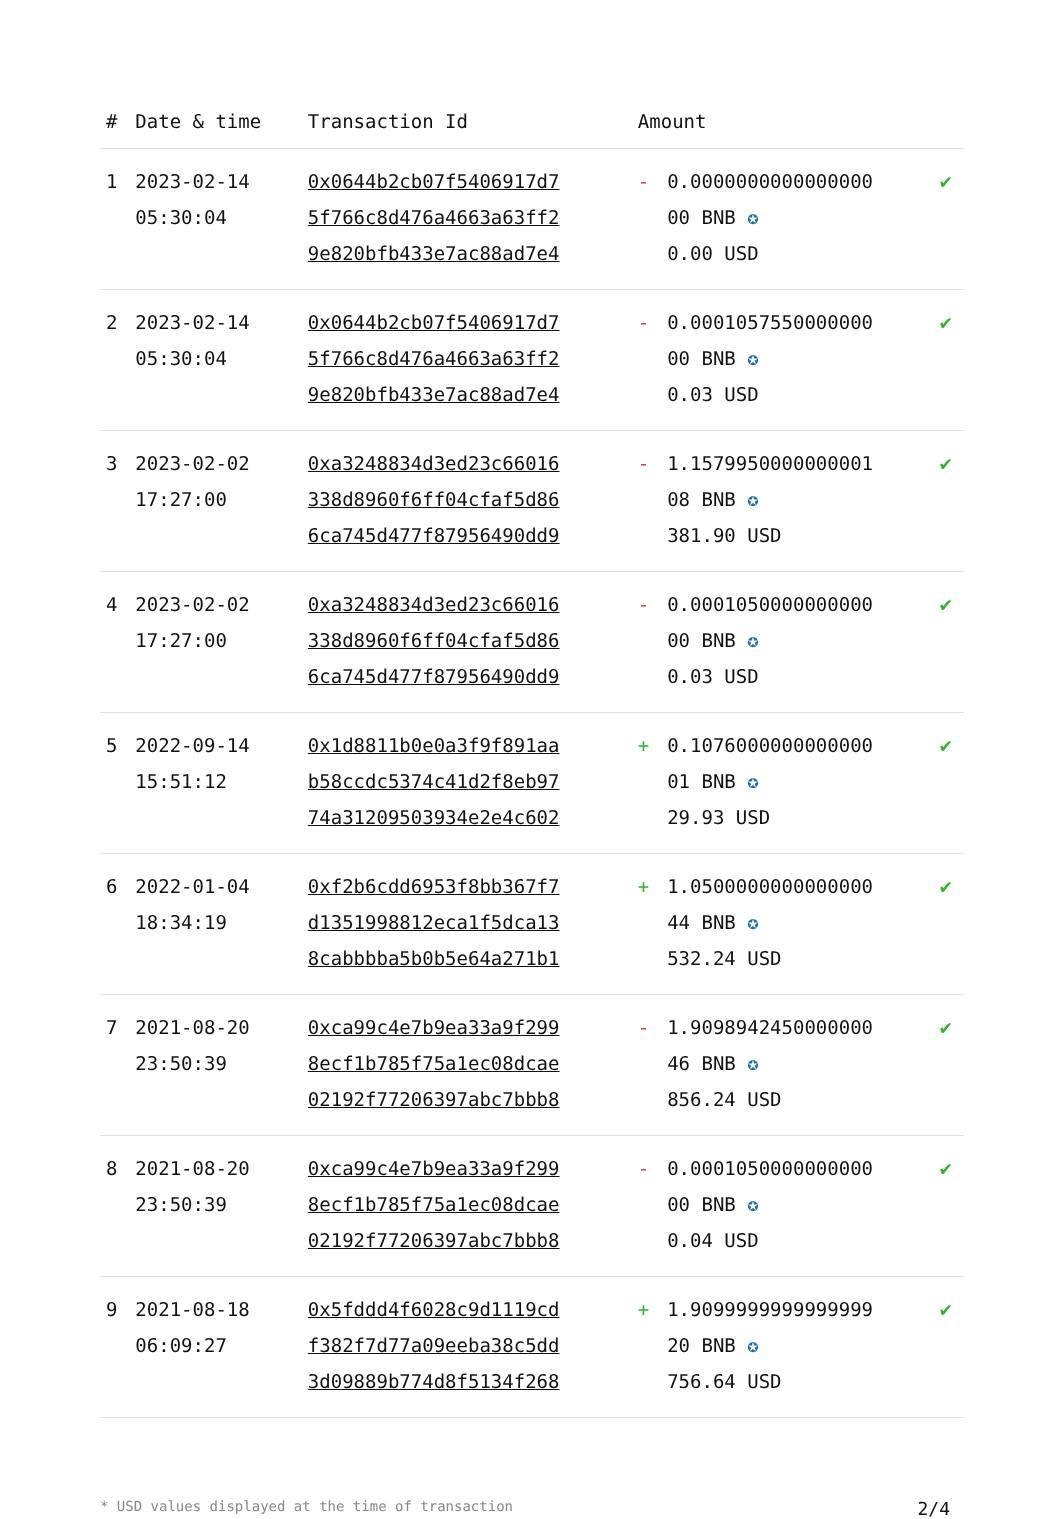| # | Date & time | Transaction Id | Amount | | |
| --- | --- | --- | --- | --- | --- |
| 1 | 2023-02-14 05:30:04 | 0x0644b2cb07f5406917d7 5f766c8d476a4663a63ff2 9e820bfb433e7ac88ad7e4 | - | 0.0000000000000000 00 BNB ✪ 0.00 USD | ✔ |
| 2 | 2023-02-14 05:30:04 | 0x0644b2cb07f5406917d7 5f766c8d476a4663a63ff2 9e820bfb433e7ac88ad7e4 | - | 0.0001057550000000 00 BNB ✪ 0.03 USD | ✔ |
| 3 | 2023-02-02 17:27:00 | 0xa3248834d3ed23c66016 338d8960f6ff04cfaf5d86 6ca745d477f87956490dd9 | - | 1.1579950000000001 08 BNB ✪ 381.90 USD | ✔ |
| 4 | 2023-02-02 17:27:00 | 0xa3248834d3ed23c66016 338d8960f6ff04cfaf5d86 6ca745d477f87956490dd9 | - | 0.0001050000000000 00 BNB ✪ 0.03 USD | ✔ |
| 5 | 2022-09-14 15:51:12 | 0x1d8811b0e0a3f9f891aa b58ccdc5374c41d2f8eb97 74a31209503934e2e4c602 | + | 0.1076000000000000 01 BNB ✪ 29.93 USD | ✔ |
| 6 | 2022-01-04 18:34:19 | 0xf2b6cdd6953f8bb367f7 d1351998812eca1f5dca13 8cabbbba5b0b5e64a271b1 | + | 1.0500000000000000 44 BNB ✪ 532.24 USD | ✔ |
| 7 | 2021-08-20 23:50:39 | 0xca99c4e7b9ea33a9f299 8ecf1b785f75a1ec08dcae 02192f77206397abc7bbb8 | - | 1.9098942450000000 46 BNB ✪ 856.24 USD | ✔ |
| 8 | 2021-08-20 23:50:39 | 0xca99c4e7b9ea33a9f299 8ecf1b785f75a1ec08dcae 02192f77206397abc7bbb8 | - | 0.0001050000000000 00 BNB ✪ 0.04 USD | ✔ |
| 9 | 2021-08-18 06:09:27 | 0x5fddd4f6028c9d1119cd f382f7d77a09eeba38c5dd 3d09889b774d8f5134f268 | + | 1.9099999999999999 20 BNB ✪ 756.64 USD | ✔ |
* USD values displayed at the time of transaction 2/4